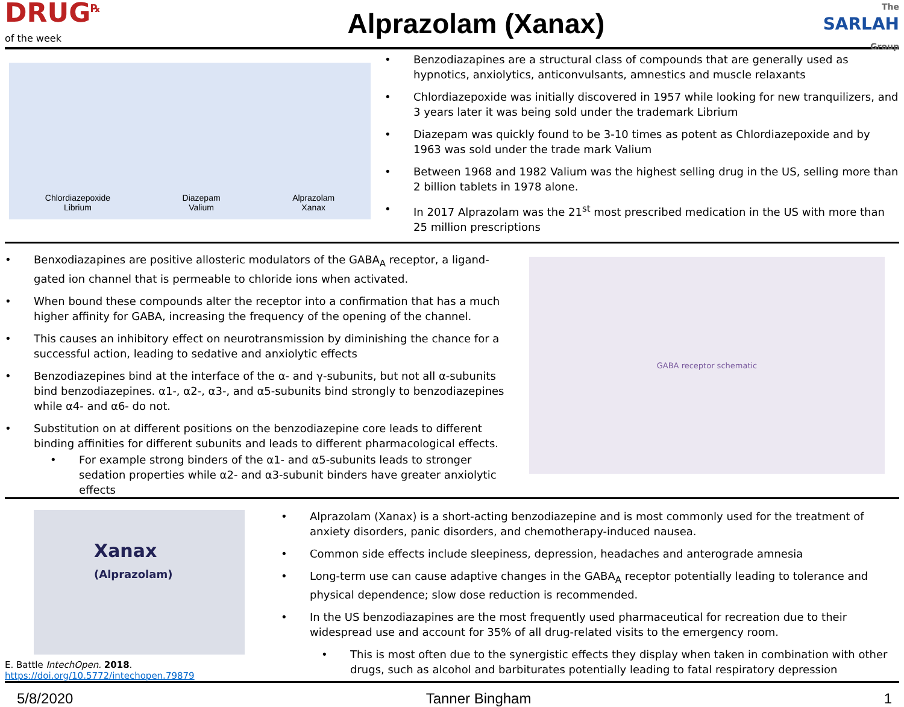DRUG<sup>℞</sup>
of the week
Alprazolam (Xanax)
The SARLAH
Group
Chlordiazepoxide
Librium
Diazepam
Valium
Alprazolam
Xanax
• Benzodiazapines are a structural class of compounds that are generally used as hypnotics, anxiolytics, anticonvulsants, amnestics and muscle relaxants
• Chlordiazepoxide was initially discovered in 1957 while looking for new tranquilizers, and 3 years later it was being sold under the trademark Librium
• Diazepam was quickly found to be 3-10 times as potent as Chlordiazepoxide and by 1963 was sold under the trade mark Valium
• Between 1968 and 1982 Valium was the highest selling drug in the US, selling more than 2 billion tablets in 1978 alone.
• In 2017 Alprazolam was the 21<sup>st</sup> most prescribed medication in the US with more than 25 million prescriptions
• Benxodiazapines are positive allosteric modulators of the GABA<sub>A</sub> receptor, a ligand-gated ion channel that is permeable to chloride ions when activated.
• When bound these compounds alter the receptor into a confirmation that has a much higher affinity for GABA, increasing the frequency of the opening of the channel.
• This causes an inhibitory effect on neurotransmission by diminishing the chance for a successful action, leading to sedative and anxiolytic effects
• Benzodiazepines bind at the interface of the α- and γ-subunits, but not all α-subunits bind benzodiazepines. α1-, α2-, α3-, and α5-subunits bind strongly to benzodiazepines while α4- and α6- do not.
• Substitution on at different positions on the benzodiazepine core leads to different binding affinities for different subunits and leads to different pharmacological effects.
• For example strong binders of the α1- and α5-subunits leads to stronger sedation properties while α2- and α3-subunit binders have greater anxiolytic effects
GABA receptor schematic
Xanax
(Alprazolam)
E. Battle IntechOpen. 2018. https://doi.org/10.5772/intechopen.79879
• Alprazolam (Xanax) is a short-acting benzodiazepine and is most commonly used for the treatment of anxiety disorders, panic disorders, and chemotherapy-induced nausea.
• Common side effects include sleepiness, depression, headaches and anterograde amnesia
• Long-term use can cause adaptive changes in the GABA<sub>A</sub> receptor potentially leading to tolerance and physical dependence; slow dose reduction is recommended.
• In the US benzodiazapines are the most frequently used pharmaceutical for recreation due to their widespread use and account for 35% of all drug-related visits to the emergency room.
• This is most often due to the synergistic effects they display when taken in combination with other drugs, such as alcohol and barbiturates potentially leading to fatal respiratory depression
5/8/2020 Tanner Bingham 1